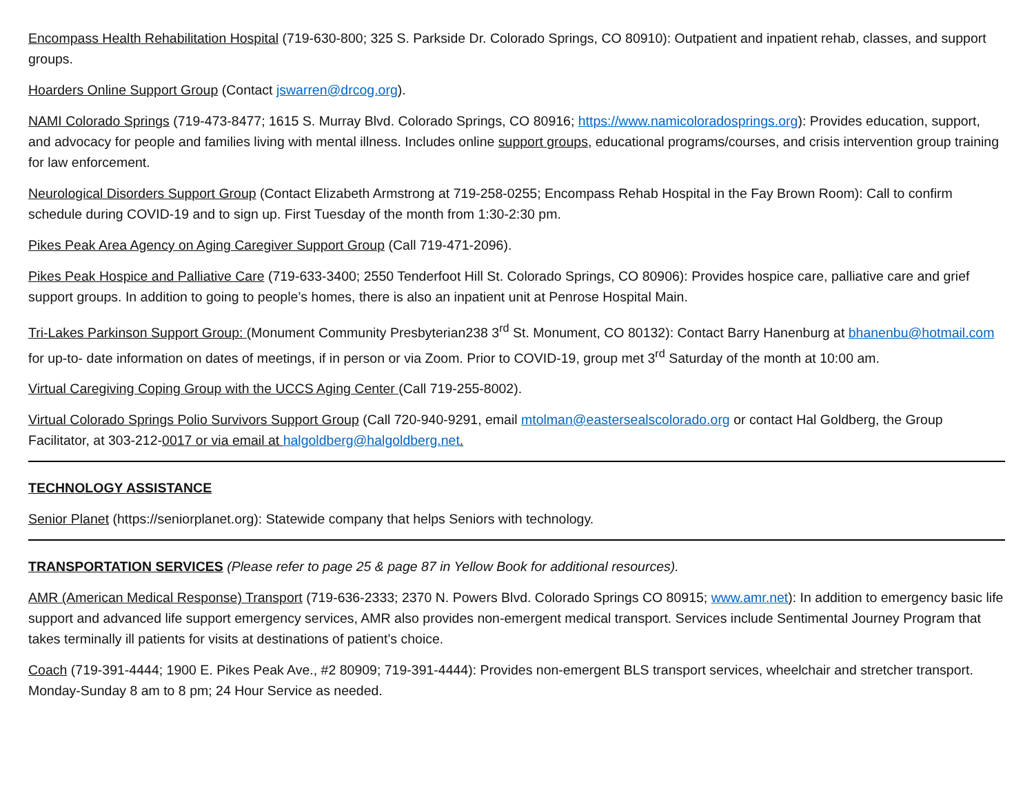Encompass Health Rehabilitation Hospital (719-630-800; 325 S. Parkside Dr. Colorado Springs, CO 80910): Outpatient and inpatient rehab, classes, and support groups.
Hoarders Online Support Group (Contact jswarren@drcog.org).
NAMI Colorado Springs (719-473-8477; 1615 S. Murray Blvd. Colorado Springs, CO 80916; https://www.namicoloradosprings.org): Provides education, support, and advocacy for people and families living with mental illness. Includes online support groups, educational programs/courses, and crisis intervention group training for law enforcement.
Neurological Disorders Support Group (Contact Elizabeth Armstrong at 719-258-0255; Encompass Rehab Hospital in the Fay Brown Room): Call to confirm schedule during COVID-19 and to sign up. First Tuesday of the month from 1:30-2:30 pm.
Pikes Peak Area Agency on Aging Caregiver Support Group (Call 719-471-2096).
Pikes Peak Hospice and Palliative Care (719-633-3400; 2550 Tenderfoot Hill St. Colorado Springs, CO 80906): Provides hospice care, palliative care and grief support groups. In addition to going to people’s homes, there is also an inpatient unit at Penrose Hospital Main.
Tri-Lakes Parkinson Support Group: (Monument Community Presbyterian238 3<sup>rd</sup> St. Monument, CO 80132): Contact Barry Hanenburg at bhanenbu@hotmail.com for up-to- date information on dates of meetings, if in person or via Zoom. Prior to COVID-19, group met 3<sup>rd</sup> Saturday of the month at 10:00 am.
Virtual Caregiving Coping Group with the UCCS Aging Center (Call 719-255-8002).
Virtual Colorado Springs Polio Survivors Support Group (Call 720-940-9291, email mtolman@eastersealscolorado.org or contact Hal Goldberg, the Group Facilitator, at 303-212-0017 or via email at halgoldberg@halgoldberg.net.
TECHNOLOGY ASSISTANCE
Senior Planet (https://seniorplanet.org): Statewide company that helps Seniors with technology.
TRANSPORTATION SERVICES (Please refer to page 25 & page 87 in Yellow Book for additional resources).
AMR (American Medical Response) Transport (719-636-2333; 2370 N. Powers Blvd. Colorado Springs CO 80915; www.amr.net): In addition to emergency basic life support and advanced life support emergency services, AMR also provides non-emergent medical transport. Services include Sentimental Journey Program that takes terminally ill patients for visits at destinations of patient’s choice.
Coach (719-391-4444; 1900 E. Pikes Peak Ave., #2 80909; 719-391-4444): Provides non-emergent BLS transport services, wheelchair and stretcher transport. Monday-Sunday 8 am to 8 pm; 24 Hour Service as needed.